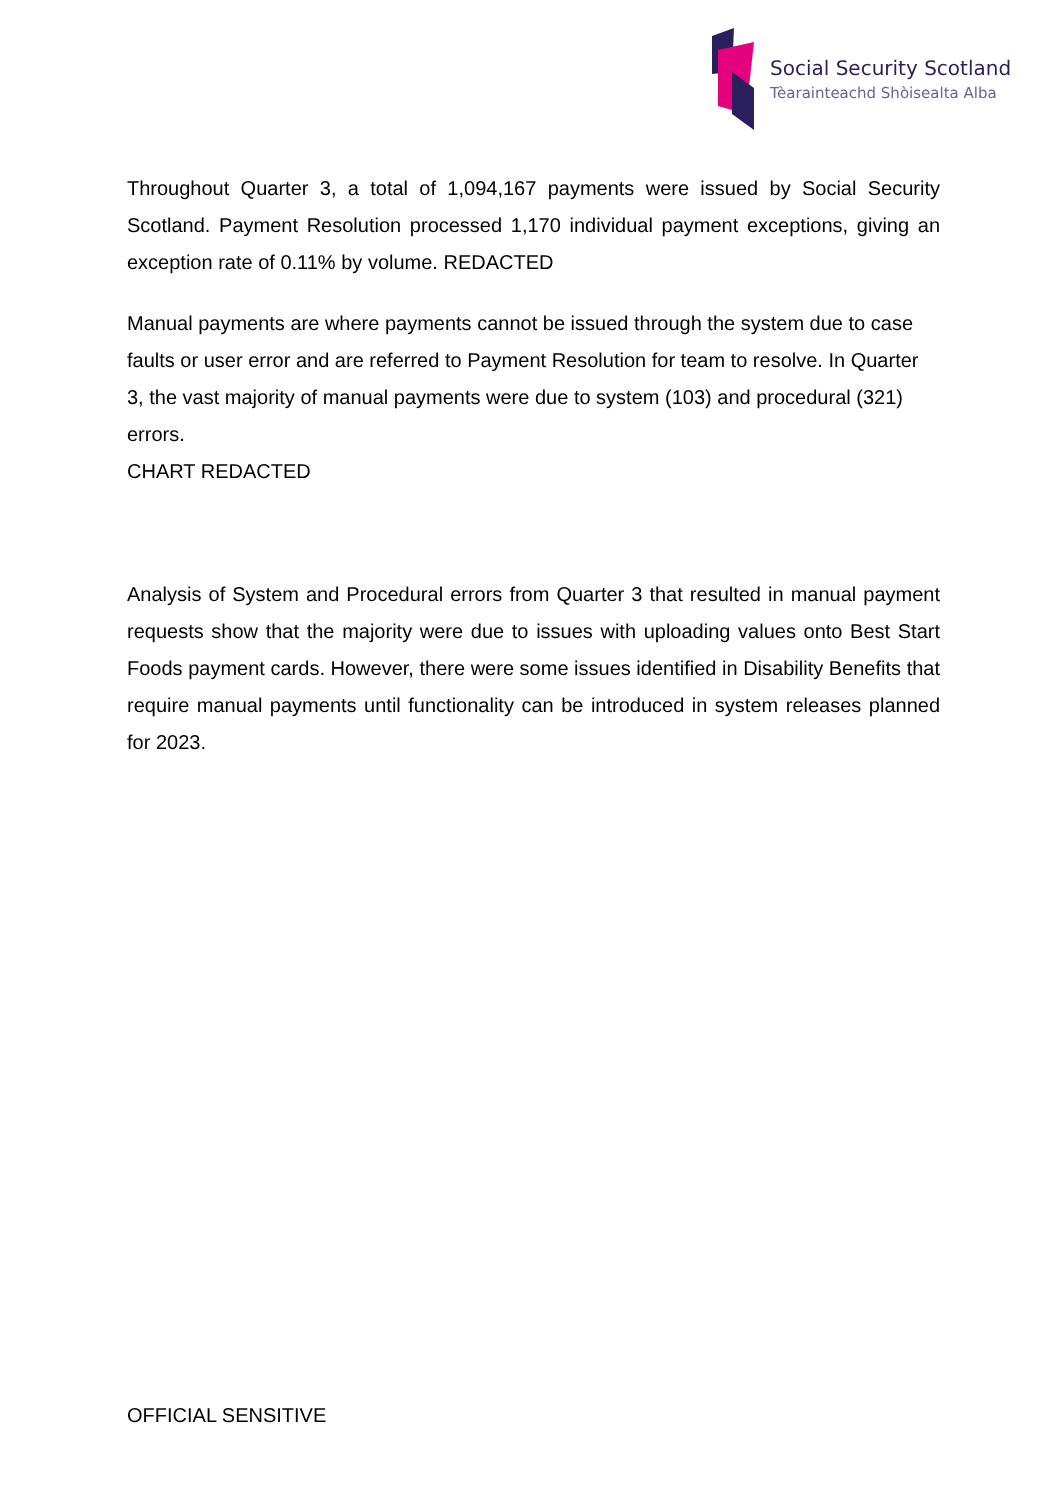Social Security Scotland
Tèarainteachd Shòisealta Alba
Throughout Quarter 3, a total of 1,094,167 payments were issued by Social Security Scotland. Payment Resolution processed 1,170 individual payment exceptions, giving an exception rate of 0.11% by volume. REDACTED
Manual payments are where payments cannot be issued through the system due to case faults or user error and are referred to Payment Resolution for team to resolve. In Quarter 3, the vast majority of manual payments were due to system (103) and procedural (321) errors.
CHART REDACTED
Analysis of System and Procedural errors from Quarter 3 that resulted in manual payment requests show that the majority were due to issues with uploading values onto Best Start Foods payment cards. However, there were some issues identified in Disability Benefits that require manual payments until functionality can be introduced in system releases planned for 2023.
OFFICIAL SENSITIVE